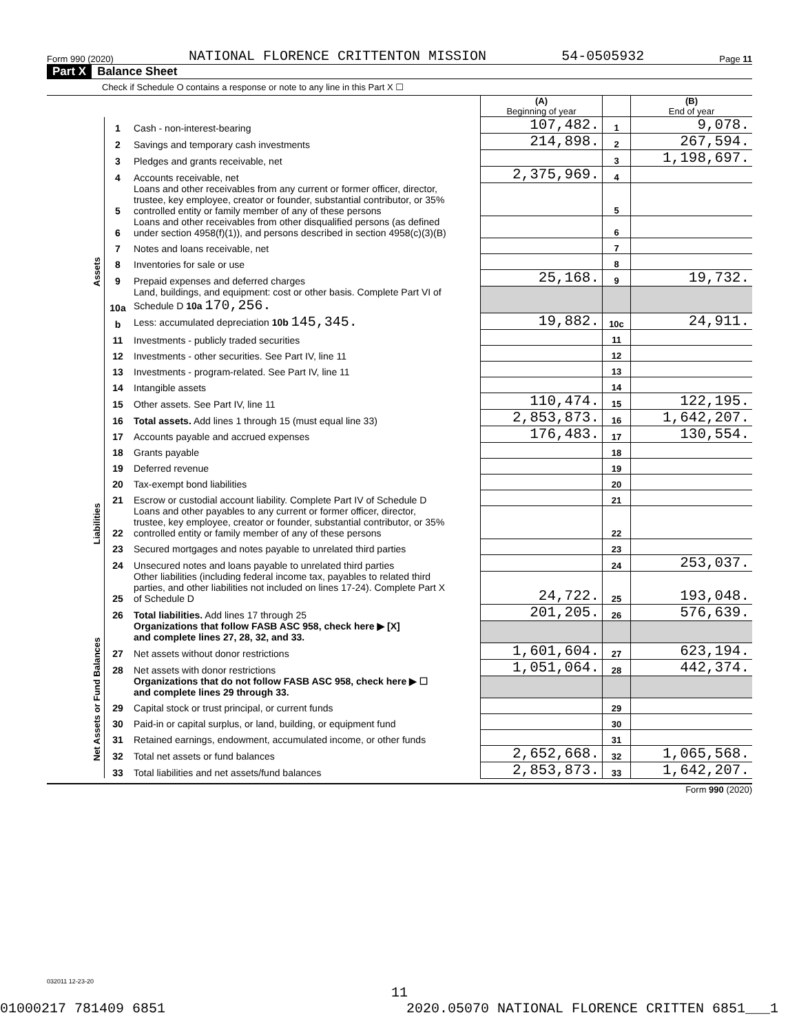Form 990 (2020) NATIONAL FLORENCE CRITTENTON MISSION 54-0505932 Page 11
Part X Balance Sheet
Check if Schedule O contains a response or note to any line in this Part X ☐
| | | | (A) Beginning of year | | (B) End of year |
| Assets | 1 | Cash - non-interest-bearing | 107,482. | 1 | 9,078. |
| | 2 | Savings and temporary cash investments | 214,898. | 2 | 267,594. |
| | 3 | Pledges and grants receivable, net | | 3 | 1,198,697. |
| | 4 | Accounts receivable, net | 2,375,969. | 4 | |
| | 5 | Loans and other receivables from any current or former officer, director, trustee, key employee, creator or founder, substantial contributor, or 35% controlled entity or family member of any of these persons | | 5 | |
| | 6 | Loans and other receivables from other disqualified persons (as defined under section 4958(f)(1)), and persons described in section 4958(c)(3)(B) | | 6 | |
| | 7 | Notes and loans receivable, net | | 7 | |
| | 8 | Inventories for sale or use | | 8 | |
| | 9 | Prepaid expenses and deferred charges | 25,168. | 9 | 19,732. |
| | 10a | Land, buildings, and equipment: cost or other basis. Complete Part VI of Schedule D 10a 170,256. | | | |
| | b | Less: accumulated depreciation 10b 145,345. | 19,882. | 10c | 24,911. |
| | 11 | Investments - publicly traded securities | | 11 | |
| | 12 | Investments - other securities. See Part IV, line 11 | | 12 | |
| | 13 | Investments - program-related. See Part IV, line 11 | | 13 | |
| | 14 | Intangible assets | | 14 | |
| | 15 | Other assets. See Part IV, line 11 | 110,474. | 15 | 122,195. |
| | 16 | Total assets. Add lines 1 through 15 (must equal line 33) | 2,853,873. | 16 | 1,642,207. |
| Liabilities | 17 | Accounts payable and accrued expenses | 176,483. | 17 | 130,554. |
| | 18 | Grants payable | | 18 | |
| | 19 | Deferred revenue | | 19 | |
| | 20 | Tax-exempt bond liabilities | | 20 | |
| | 21 | Escrow or custodial account liability. Complete Part IV of Schedule D | | 21 | |
| | 22 | Loans and other payables to any current or former officer, director, trustee, key employee, creator or founder, substantial contributor, or 35% controlled entity or family member of any of these persons | | 22 | |
| | 23 | Secured mortgages and notes payable to unrelated third parties | | 23 | |
| | 24 | Unsecured notes and loans payable to unrelated third parties | | 24 | 253,037. |
| | 25 | Other liabilities (including federal income tax, payables to related third parties, and other liabilities not included on lines 17-24). Complete Part X of Schedule D | 24,722. | 25 | 193,048. |
| | 26 | Total liabilities. Add lines 17 through 25 | 201,205. | 26 | 576,639. |
| Net Assets or Fund Balances | | Organizations that follow FASB ASC 958, check here ▶ [X] and complete lines 27, 28, 32, and 33. | | | |
| | 27 | Net assets without donor restrictions | 1,601,604. | 27 | 623,194. |
| | 28 | Net assets with donor restrictions | 1,051,064. | 28 | 442,374. |
| | | Organizations that do not follow FASB ASC 958, check here ▶ ☐ and complete lines 29 through 33. | | | |
| | 29 | Capital stock or trust principal, or current funds | | 29 | |
| | 30 | Paid-in or capital surplus, or land, building, or equipment fund | | 30 | |
| | 31 | Retained earnings, endowment, accumulated income, or other funds | | 31 | |
| | 32 | Total net assets or fund balances | 2,652,668. | 32 | 1,065,568. |
| | 33 | Total liabilities and net assets/fund balances | 2,853,873. | 33 | 1,642,207. |
Form 990 (2020)
032011 12-23-20
11
01000217 781409 6851 2020.05070 NATIONAL FLORENCE CRITTEN 6851___1